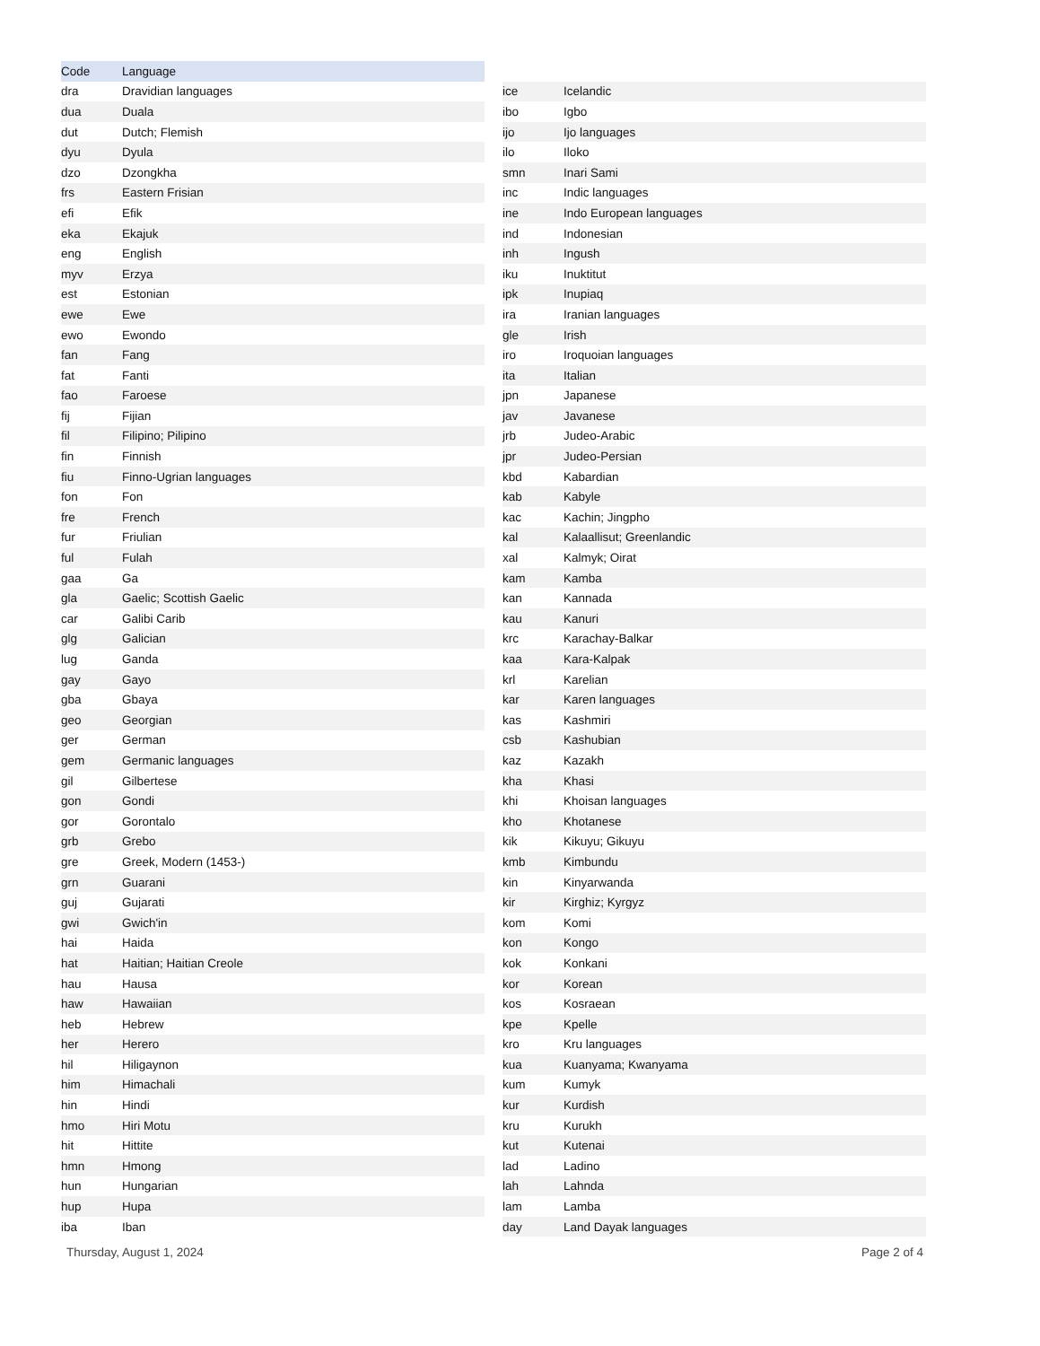| Code | Language |
| --- | --- |
| dra | Dravidian languages |
| dua | Duala |
| dut | Dutch; Flemish |
| dyu | Dyula |
| dzo | Dzongkha |
| frs | Eastern Frisian |
| efi | Efik |
| eka | Ekajuk |
| eng | English |
| myv | Erzya |
| est | Estonian |
| ewe | Ewe |
| ewo | Ewondo |
| fan | Fang |
| fat | Fanti |
| fao | Faroese |
| fij | Fijian |
| fil | Filipino; Pilipino |
| fin | Finnish |
| fiu | Finno-Ugrian languages |
| fon | Fon |
| fre | French |
| fur | Friulian |
| ful | Fulah |
| gaa | Ga |
| gla | Gaelic; Scottish Gaelic |
| car | Galibi Carib |
| glg | Galician |
| lug | Ganda |
| gay | Gayo |
| gba | Gbaya |
| geo | Georgian |
| ger | German |
| gem | Germanic languages |
| gil | Gilbertese |
| gon | Gondi |
| gor | Gorontalo |
| grb | Grebo |
| gre | Greek, Modern (1453-) |
| grn | Guarani |
| guj | Gujarati |
| gwi | Gwich'in |
| hai | Haida |
| hat | Haitian; Haitian Creole |
| hau | Hausa |
| haw | Hawaiian |
| heb | Hebrew |
| her | Herero |
| hil | Hiligaynon |
| him | Himachali |
| hin | Hindi |
| hmo | Hiri Motu |
| hit | Hittite |
| hmn | Hmong |
| hun | Hungarian |
| hup | Hupa |
| iba | Iban |
| ice | Icelandic |
| ibo | Igbo |
| ijo | Ijo languages |
| ilo | Iloko |
| smn | Inari Sami |
| inc | Indic languages |
| ine | Indo European languages |
| ind | Indonesian |
| inh | Ingush |
| iku | Inuktitut |
| ipk | Inupiaq |
| ira | Iranian languages |
| gle | Irish |
| iro | Iroquoian languages |
| ita | Italian |
| jpn | Japanese |
| jav | Javanese |
| jrb | Judeo-Arabic |
| jpr | Judeo-Persian |
| kbd | Kabardian |
| kab | Kabyle |
| kac | Kachin; Jingpho |
| kal | Kalaallisut; Greenlandic |
| xal | Kalmyk; Oirat |
| kam | Kamba |
| kan | Kannada |
| kau | Kanuri |
| krc | Karachay-Balkar |
| kaa | Kara-Kalpak |
| krl | Karelian |
| kar | Karen languages |
| kas | Kashmiri |
| csb | Kashubian |
| kaz | Kazakh |
| kha | Khasi |
| khi | Khoisan languages |
| kho | Khotanese |
| kik | Kikuyu; Gikuyu |
| kmb | Kimbundu |
| kin | Kinyarwanda |
| kir | Kirghiz; Kyrgyz |
| kom | Komi |
| kon | Kongo |
| kok | Konkani |
| kor | Korean |
| kos | Kosraean |
| kpe | Kpelle |
| kro | Kru languages |
| kua | Kuanyama; Kwanyama |
| kum | Kumyk |
| kur | Kurdish |
| kru | Kurukh |
| kut | Kutenai |
| lad | Ladino |
| lah | Lahnda |
| lam | Lamba |
| day | Land Dayak languages |
Thursday, August 1, 2024 Page 2 of 4